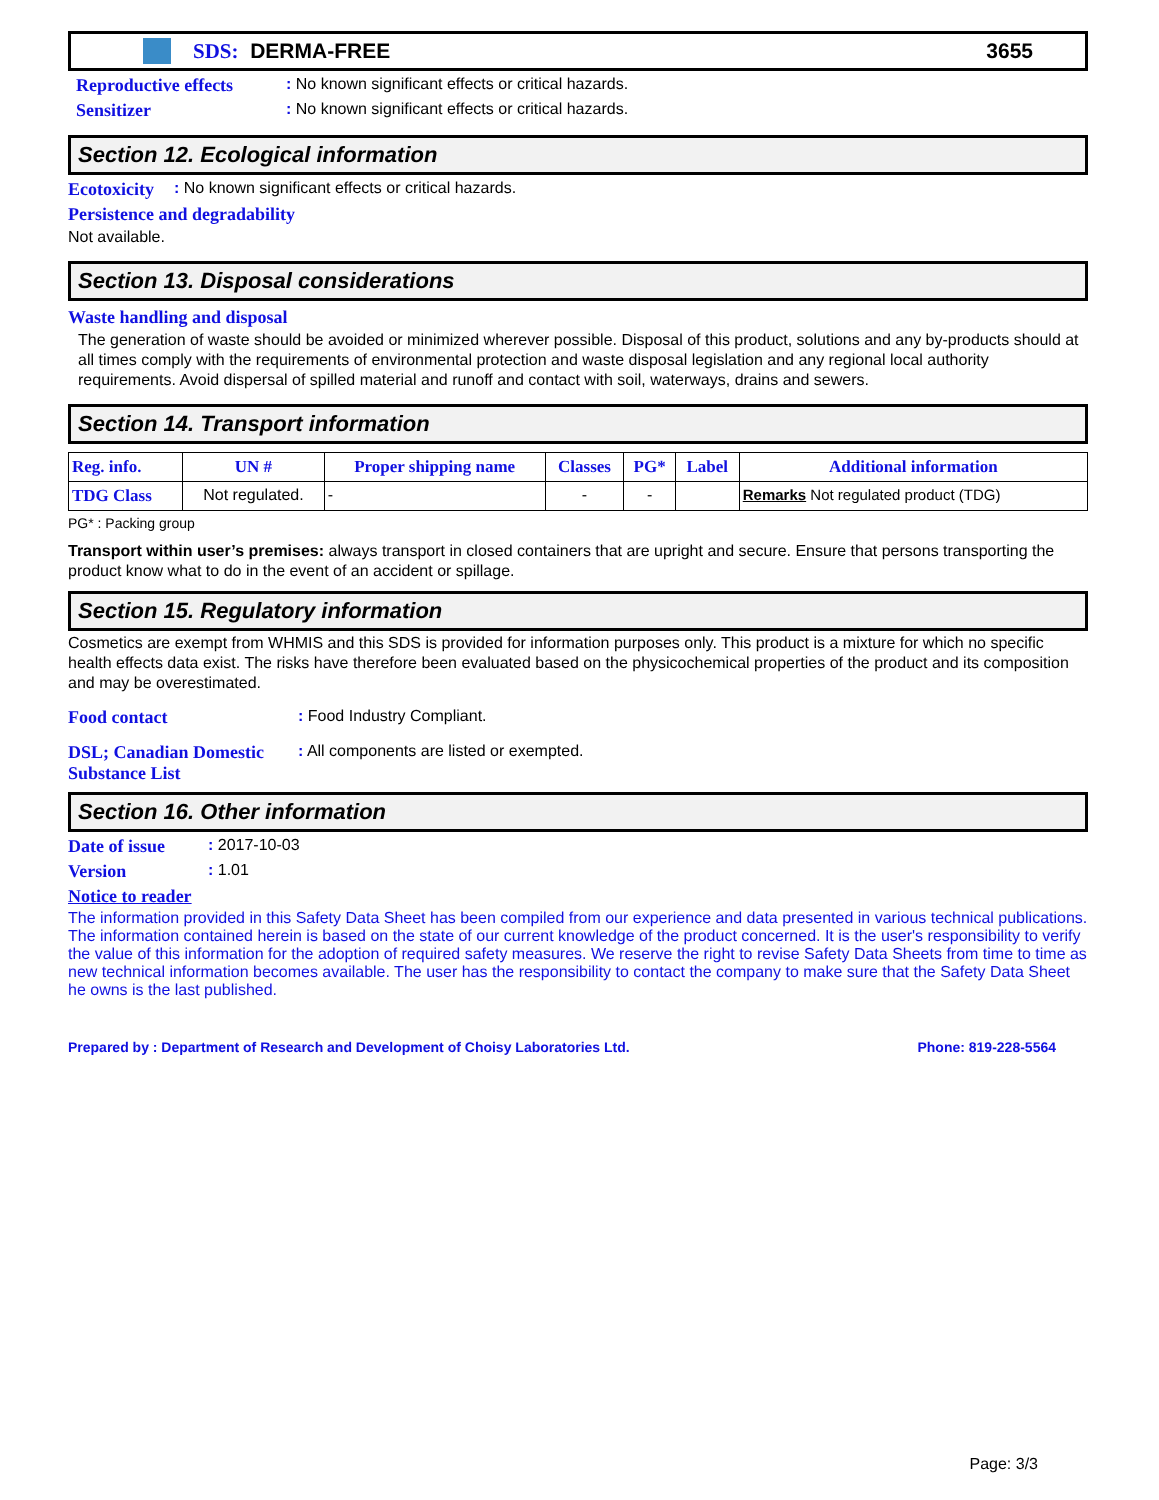SDS: DERMA-FREE 3655
Reproductive effects: No known significant effects or critical hazards.
Sensitizer: No known significant effects or critical hazards.
Section 12. Ecological information
Ecotoxicity: No known significant effects or critical hazards.
Persistence and degradability
Not available.
Section 13. Disposal considerations
Waste handling and disposal
The generation of waste should be avoided or minimized wherever possible. Disposal of this product, solutions and any by-products should at all times comply with the requirements of environmental protection and waste disposal legislation and any regional local authority requirements. Avoid dispersal of spilled material and runoff and contact with soil, waterways, drains and sewers.
Section 14. Transport information
| Reg. info. | UN # | Proper shipping name | Classes | PG* | Label | Additional information |
| --- | --- | --- | --- | --- | --- | --- |
| TDG Class | Not regulated. | - | - | - | | Remarks Not regulated product (TDG) |
PG* : Packing group
Transport within user’s premises: always transport in closed containers that are upright and secure. Ensure that persons transporting the product know what to do in the event of an accident or spillage.
Section 15. Regulatory information
Cosmetics are exempt from WHMIS and this SDS is provided for information purposes only. This product is a mixture for which no specific health effects data exist. The risks have therefore been evaluated based on the physicochemical properties of the product and its composition and may be overestimated.
Food contact: Food Industry Compliant.
DSL; Canadian Domestic Substance List: All components are listed or exempted.
Section 16. Other information
Date of issue: 2017-10-03
Version: 1.01
Notice to reader
The information provided in this Safety Data Sheet has been compiled from our experience and data presented in various technical publications. The information contained herein is based on the state of our current knowledge of the product concerned. It is the user's responsibility to verify the value of this information for the adoption of required safety measures. We reserve the right to revise Safety Data Sheets from time to time as new technical information becomes available. The user has the responsibility to contact the company to make sure that the Safety Data Sheet he owns is the last published.
Prepared by : Department of Research and Development of Choisy Laboratories Ltd. Phone: 819-228-5564
Page: 3/3